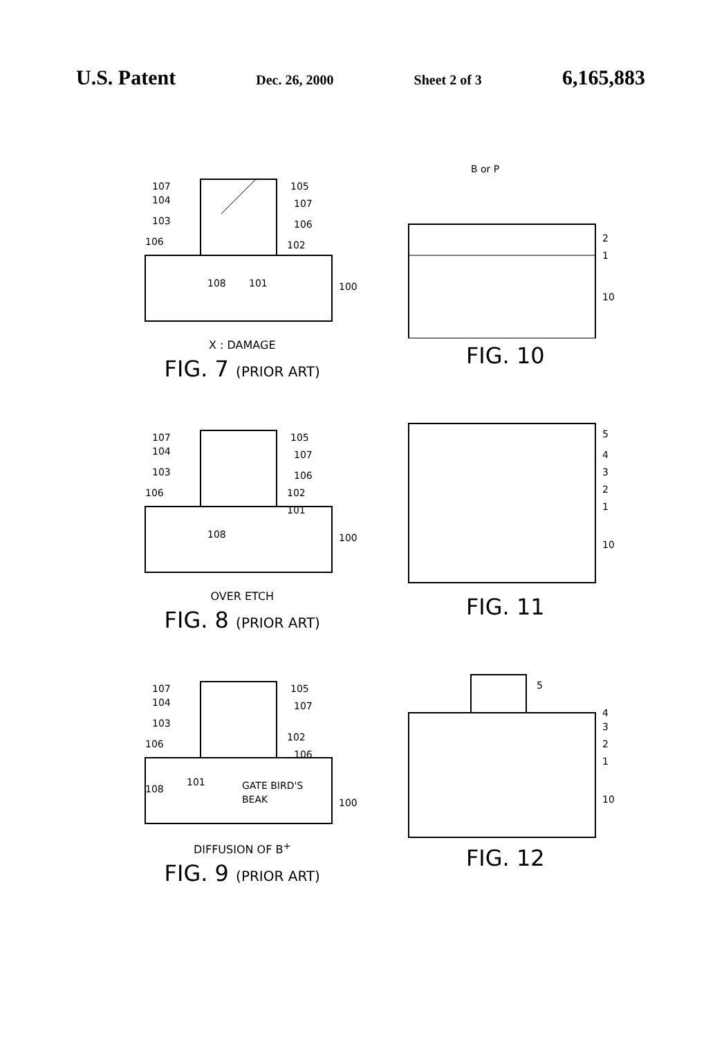U.S. Patent Dec. 26, 2000 Sheet 2 of 3 6,165,883
107
104
103
106
105
107
106
102
108
101
100
X : DAMAGE
FIG. 7 (PRIOR ART)
B or P
2
1
10
FIG. 10
107
104
103
106
105
107
106
102
101
108
100
OVER ETCH
FIG. 8 (PRIOR ART)
5
4
3
2
1
10
FIG. 11
107
104
103
106
105
107
102
106
108
101
GATE BIRD'S
BEAK
100
DIFFUSION OF B<sup>+</sup>
FIG. 9 (PRIOR ART)
5
4
3
2
1
10
FIG. 12